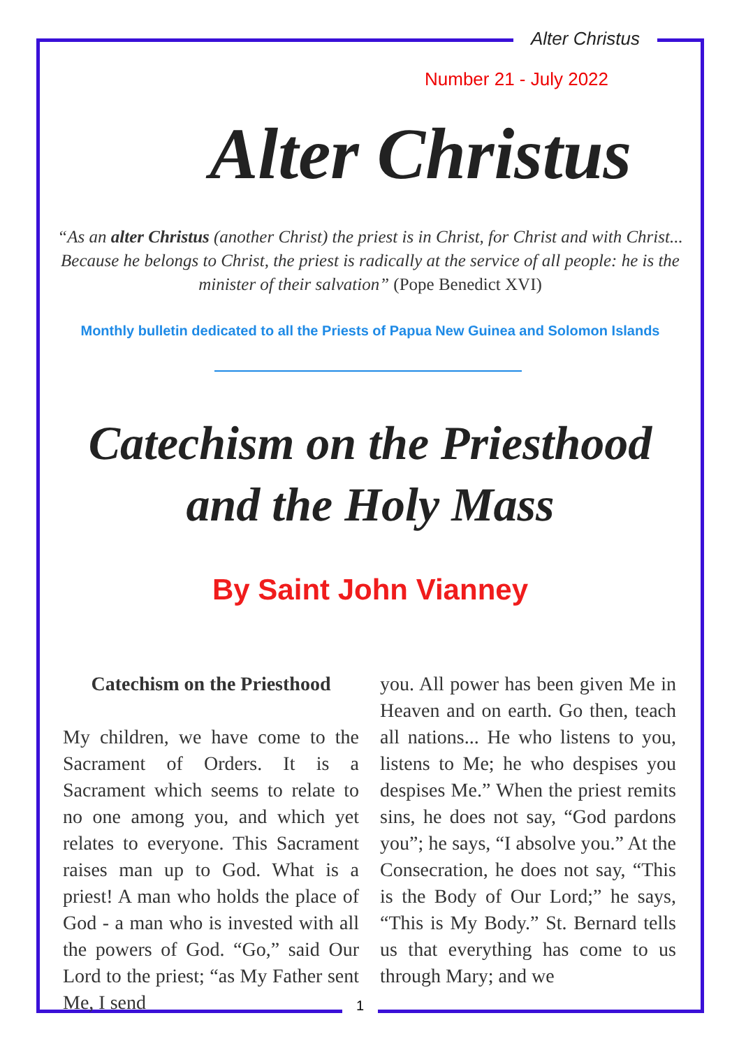Alter Christus
Number 21 - July 2022
Alter Christus
“As an alter Christus (another Christ) the priest is in Christ, for Christ and with Christ... Because he belongs to Christ, the priest is radically at the service of all people: he is the minister of their salvation” (Pope Benedict XVI)
Monthly bulletin dedicated to all the Priests of Papua New Guinea and Solomon Islands
Catechism on the Priesthood
and the Holy Mass
By Saint John Vianney
Catechism on the Priesthood
My children, we have come to the Sacrament of Orders. It is a Sacrament which seems to relate to no one among you, and which yet relates to everyone. This Sacrament raises man up to God. What is a priest! A man who holds the place of God - a man who is invested with all the powers of God. “Go,” said Our Lord to the priest; “as My Father sent Me, I send
you. All power has been given Me in Heaven and on earth. Go then, teach all nations... He who listens to you, listens to Me; he who despises you despises Me.” When the priest remits sins, he does not say, “God pardons you”; he says, “I absolve you.” At the Consecration, he does not say, “This is the Body of Our Lord;” he says, “This is My Body.” St. Bernard tells us that everything has come to us through Mary; and we
1